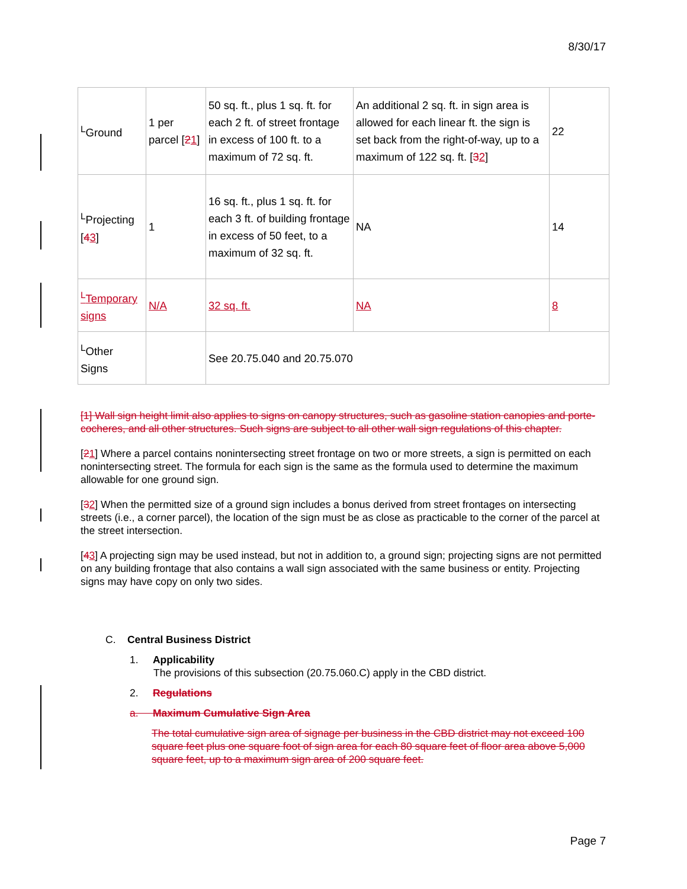8/30/17
| <sup>L</sup>Ground | 1 per parcel [ 2 1 ] | 50 sq. ft., plus 1 sq. ft. for each 2 ft. of street frontage in excess of 100 ft. to a maximum of 72 sq. ft. | An additional 2 sq. ft. in sign area is allowed for each linear ft. the sign is set back from the right-of-way, up to a maximum of 122 sq. ft. [ 3 2 ] | 22 |
| <sup>L</sup>Projecting [ 4 3 ] | 1 | 16 sq. ft., plus 1 sq. ft. for each 3 ft. of building frontage in excess of 50 feet, to a maximum of 32 sq. ft. | NA | 14 |
| <sup>L</sup>Temporary signs | N/A | 32 sq. ft. | NA | 8 |
| <sup>L</sup>Other Signs | | See 20.75.040 and 20.75.070 | | |
[1] Wall sign height limit also applies to signs on canopy structures, such as gasoline station canopies and porte-cocheres, and all other structures. Such signs are subject to all other wall sign regulations of this chapter.
[21] Where a parcel contains nonintersecting street frontage on two or more streets, a sign is permitted on each nonintersecting street. The formula for each sign is the same as the formula used to determine the maximum allowable for one ground sign.
[32] When the permitted size of a ground sign includes a bonus derived from street frontages on intersecting streets (i.e., a corner parcel), the location of the sign must be as close as practicable to the corner of the parcel at the street intersection.
[43] A projecting sign may be used instead, but not in addition to, a ground sign; projecting signs are not permitted on any building frontage that also contains a wall sign associated with the same business or entity. Projecting signs may have copy on only two sides.
C. Central Business District
1. Applicability
The provisions of this subsection (20.75.060.C) apply in the CBD district.
2. Regulations
a. Maximum Cumulative Sign Area
The total cumulative sign area of signage per business in the CBD district may not exceed 100 square feet plus one square foot of sign area for each 80 square feet of floor area above 5,000 square feet, up to a maximum sign area of 200 square feet.
Page 7